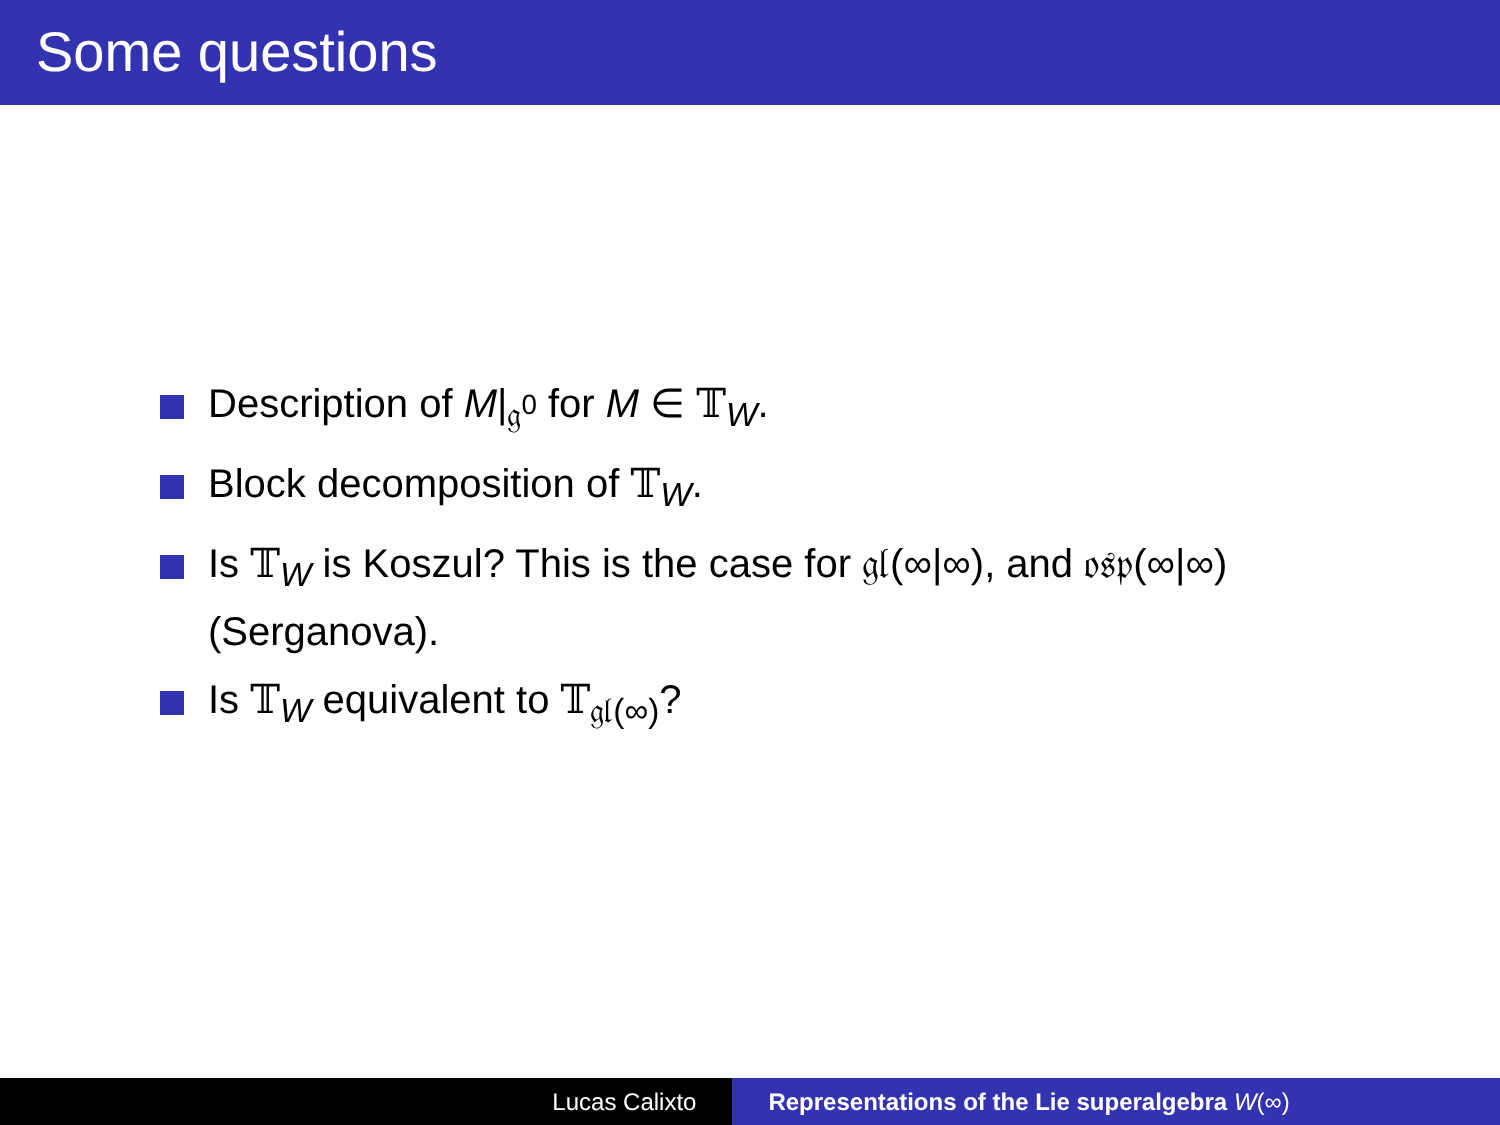Some questions
Description of M|<sub>𝔤<sup>0</sup></sub> for M ∈ 𝕋<sub>W</sub>.
Block decomposition of 𝕋<sub>W</sub>.
Is 𝕋<sub>W</sub> is Koszul? This is the case for 𝔤𝔩(∞|∞), and 𝔬𝔰𝔭(∞|∞) (Serganova).
Is 𝕋<sub>W</sub> equivalent to 𝕋<sub>𝔤𝔩(∞)</sub>?
Lucas Calixto Representations of the Lie superalgebra W(∞)